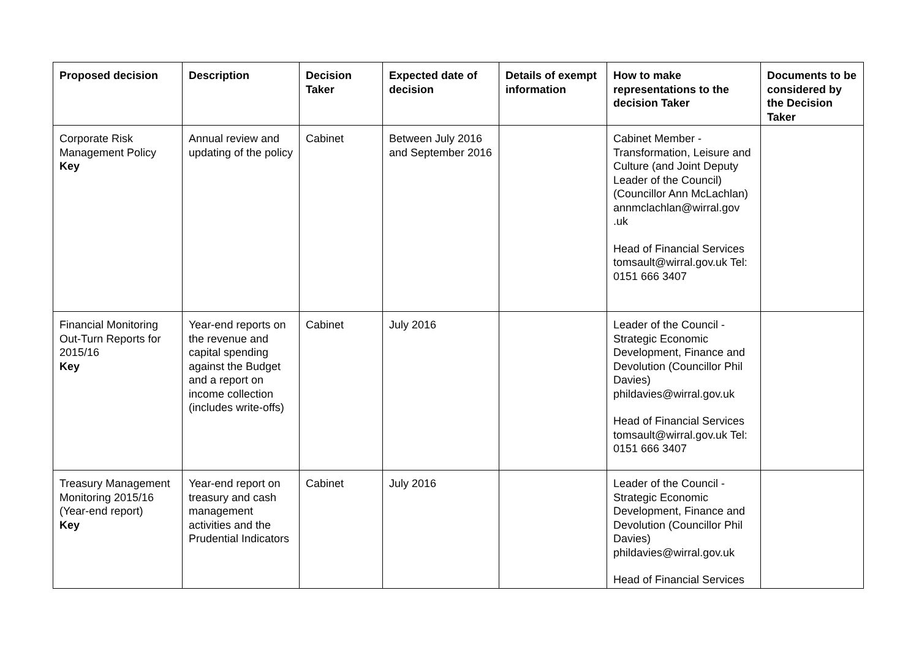| Proposed decision | Description | Decision Taker | Expected date of decision | Details of exempt information | How to make representations to the decision Taker | Documents to be considered by the Decision Taker |
| --- | --- | --- | --- | --- | --- | --- |
| Corporate Risk Management Policy Key | Annual review and updating of the policy | Cabinet | Between July 2016 and September 2016 | | Cabinet Member - Transformation, Leisure and Culture (and Joint Deputy Leader of the Council) (Councillor Ann McLachlan) annmclachlan@wirral.gov .uk Head of Financial Services tomsault@wirral.gov.uk Tel: 0151 666 3407 | |
| Financial Monitoring Out-Turn Reports for 2015/16 Key | Year-end reports on the revenue and capital spending against the Budget and a report on income collection (includes write-offs) | Cabinet | July 2016 | | Leader of the Council - Strategic Economic Development, Finance and Devolution (Councillor Phil Davies) phildavies@wirral.gov.uk Head of Financial Services tomsault@wirral.gov.uk Tel: 0151 666 3407 | |
| Treasury Management Monitoring 2015/16 (Year-end report) Key | Year-end report on treasury and cash management activities and the Prudential Indicators | Cabinet | July 2016 | | Leader of the Council - Strategic Economic Development, Finance and Devolution (Councillor Phil Davies) phildavies@wirral.gov.uk Head of Financial Services | |